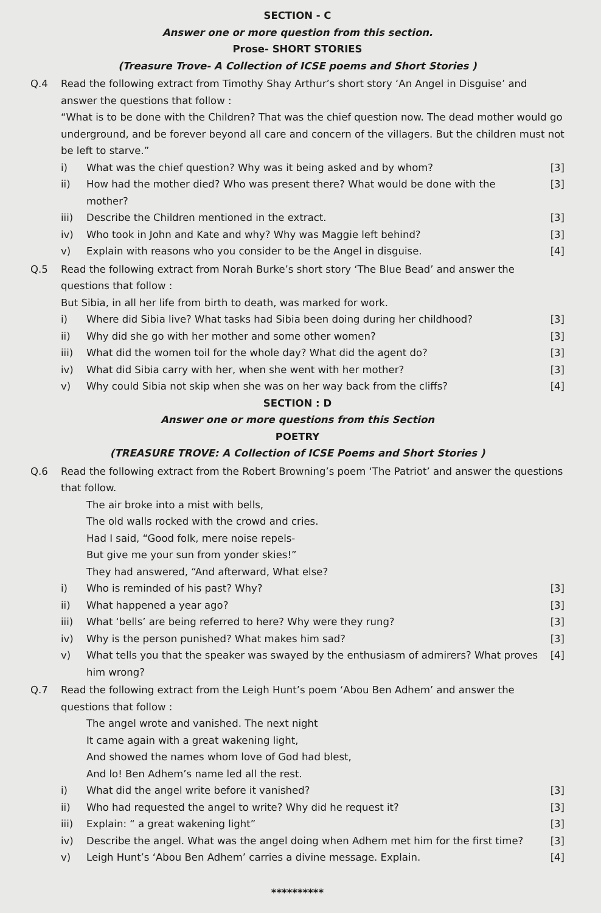SECTION - C
Answer one or more question from this section.
Prose- SHORT STORIES
(Treasure Trove- A Collection of ICSE poems and Short Stories )
Q.4 Read the following extract from Timothy Shay Arthur’s short story ‘An Angel in Disguise’ and answer the questions that follow :
“What is to be done with the Children? That was the chief question now. The dead mother would go underground, and be forever beyond all care and concern of the villagers. But the children must not be left to starve.”
i) What was the chief question? Why was it being asked and by whom? [3]
ii) How had the mother died? Who was present there? What would be done with the mother? [3]
iii) Describe the Children mentioned in the extract. [3]
iv) Who took in John and Kate and why? Why was Maggie left behind? [3]
v) Explain with reasons who you consider to be the Angel in disguise. [4]
Q.5 Read the following extract from Norah Burke’s short story ‘The Blue Bead’ and answer the questions that follow :
But Sibia, in all her life from birth to death, was marked for work.
i) Where did Sibia live? What tasks had Sibia been doing during her childhood? [3]
ii) Why did she go with her mother and some other women? [3]
iii) What did the women toil for the whole day? What did the agent do? [3]
iv) What did Sibia carry with her, when she went with her mother? [3]
v) Why could Sibia not skip when she was on her way back from the cliffs? [4]
SECTION : D
Answer one or more questions from this Section
POETRY
(TREASURE TROVE: A Collection of ICSE Poems and Short Stories )
Q.6 Read the following extract from the Robert Browning’s poem ‘The Patriot’ and answer the questions that follow.
The air broke into a mist with bells,
The old walls rocked with the crowd and cries.
Had I said, “Good folk, mere noise repels-
But give me your sun from yonder skies!”
They had answered, “And afterward, What else?
i) Who is reminded of his past? Why? [3]
ii) What happened a year ago? [3]
iii) What ‘bells’ are being referred to here? Why were they rung? [3]
iv) Why is the person punished? What makes him sad? [3]
v) What tells you that the speaker was swayed by the enthusiasm of admirers? What proves him wrong? [4]
Q.7 Read the following extract from the Leigh Hunt’s poem ‘Abou Ben Adhem’ and answer the questions that follow :
The angel wrote and vanished. The next night
It came again with a great wakening light,
And showed the names whom love of God had blest,
And lo! Ben Adhem’s name led all the rest.
i) What did the angel write before it vanished? [3]
ii) Who had requested the angel to write? Why did he request it? [3]
iii) Explain: “ a great wakening light” [3]
iv) Describe the angel. What was the angel doing when Adhem met him for the first time? [3]
v) Leigh Hunt’s ‘Abou Ben Adhem’ carries a divine message. Explain. [4]
**********